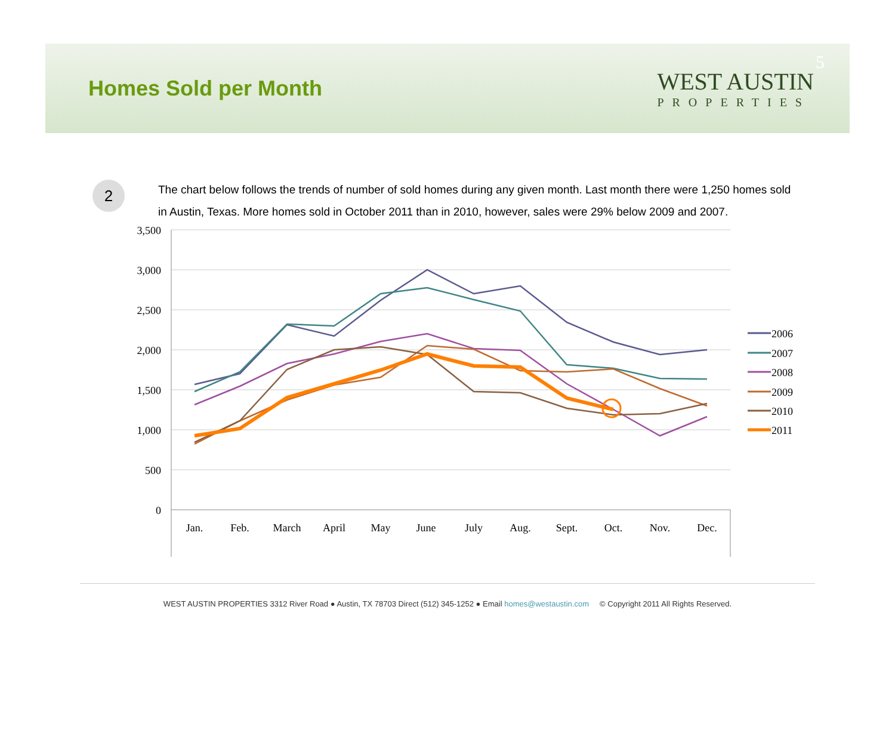Homes Sold per Month
WEST AUSTIN
PROPERTIES
5
2
The chart below follows the trends of number of sold homes during any given month. Last month there were 1,250 homes sold in Austin, Texas. More homes sold in October 2011 than in 2010, however, sales were 29% below 2009 and 2007.
3,500
3,000
2,500
2,000
1,500
1,000
500
0
Jan.
Feb.
March
April
May
June
July
Aug.
Sept.
Oct.
Nov.
Dec.
2006
2007
2008
2009
2010
2011
WEST AUSTIN PROPERTIES 3312 River Road ● Austin, TX 78703 Direct (512) 345-1252 ● Email homes@westaustin.com © Copyright 2011 All Rights Reserved.